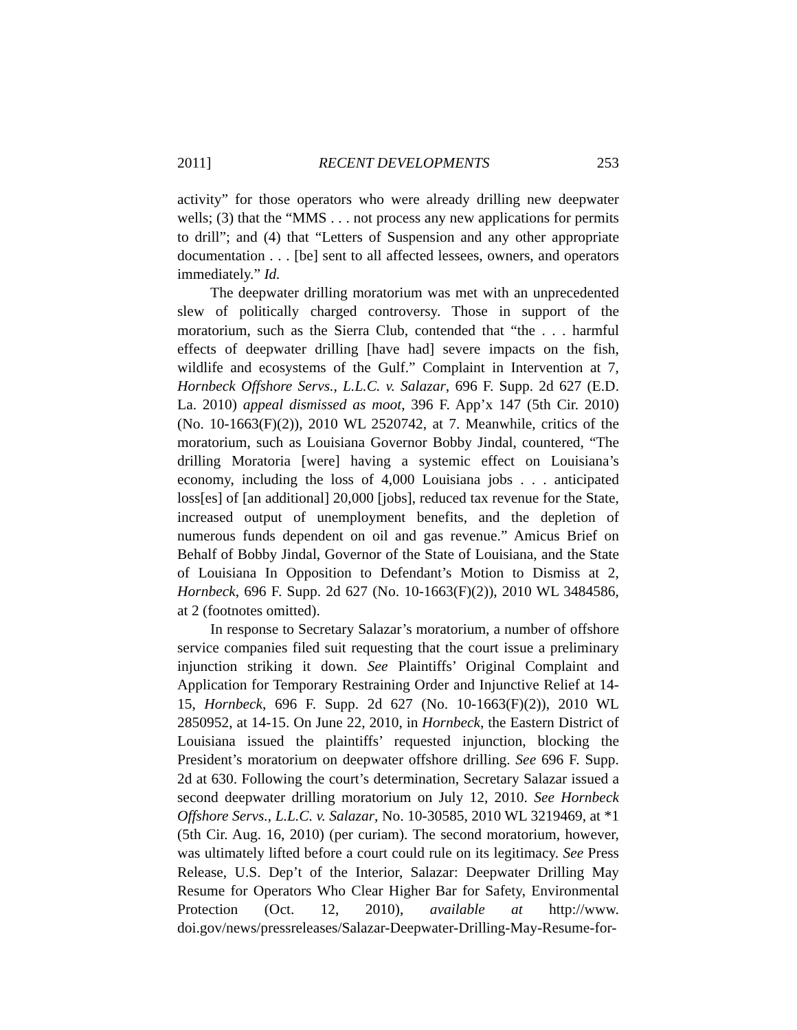2011] RECENT DEVELOPMENTS 253
activity” for those operators who were already drilling new deepwater wells; (3) that the “MMS . . . not process any new applications for permits to drill”; and (4) that “Letters of Suspension and any other appropriate documentation . . . [be] sent to all affected lessees, owners, and operators immediately.” Id.
The deepwater drilling moratorium was met with an unprecedented slew of politically charged controversy. Those in support of the moratorium, such as the Sierra Club, contended that “the . . . harmful effects of deepwater drilling [have had] severe impacts on the fish, wildlife and ecosystems of the Gulf.” Complaint in Intervention at 7, Hornbeck Offshore Servs., L.L.C. v. Salazar, 696 F. Supp. 2d 627 (E.D. La. 2010) appeal dismissed as moot, 396 F. App’x 147 (5th Cir. 2010) (No. 10-1663(F)(2)), 2010 WL 2520742, at 7. Meanwhile, critics of the moratorium, such as Louisiana Governor Bobby Jindal, countered, “The drilling Moratoria [were] having a systemic effect on Louisiana’s economy, including the loss of 4,000 Louisiana jobs . . . anticipated loss[es] of [an additional] 20,000 [jobs], reduced tax revenue for the State, increased output of unemployment benefits, and the depletion of numerous funds dependent on oil and gas revenue.” Amicus Brief on Behalf of Bobby Jindal, Governor of the State of Louisiana, and the State of Louisiana In Opposition to Defendant’s Motion to Dismiss at 2, Hornbeck, 696 F. Supp. 2d 627 (No. 10-1663(F)(2)), 2010 WL 3484586, at 2 (footnotes omitted).
In response to Secretary Salazar’s moratorium, a number of offshore service companies filed suit requesting that the court issue a preliminary injunction striking it down. See Plaintiffs’ Original Complaint and Application for Temporary Restraining Order and Injunctive Relief at 14-15, Hornbeck, 696 F. Supp. 2d 627 (No. 10-1663(F)(2)), 2010 WL 2850952, at 14-15. On June 22, 2010, in Hornbeck, the Eastern District of Louisiana issued the plaintiffs’ requested injunction, blocking the President’s moratorium on deepwater offshore drilling. See 696 F. Supp. 2d at 630. Following the court’s determination, Secretary Salazar issued a second deepwater drilling moratorium on July 12, 2010. See Hornbeck Offshore Servs., L.L.C. v. Salazar, No. 10-30585, 2010 WL 3219469, at *1 (5th Cir. Aug. 16, 2010) (per curiam). The second moratorium, however, was ultimately lifted before a court could rule on its legitimacy. See Press Release, U.S. Dep’t of the Interior, Salazar: Deepwater Drilling May Resume for Operators Who Clear Higher Bar for Safety, Environmental Protection (Oct. 12, 2010), available at http://www. doi.gov/news/pressreleases/Salazar-Deepwater-Drilling-May-Resume-for-